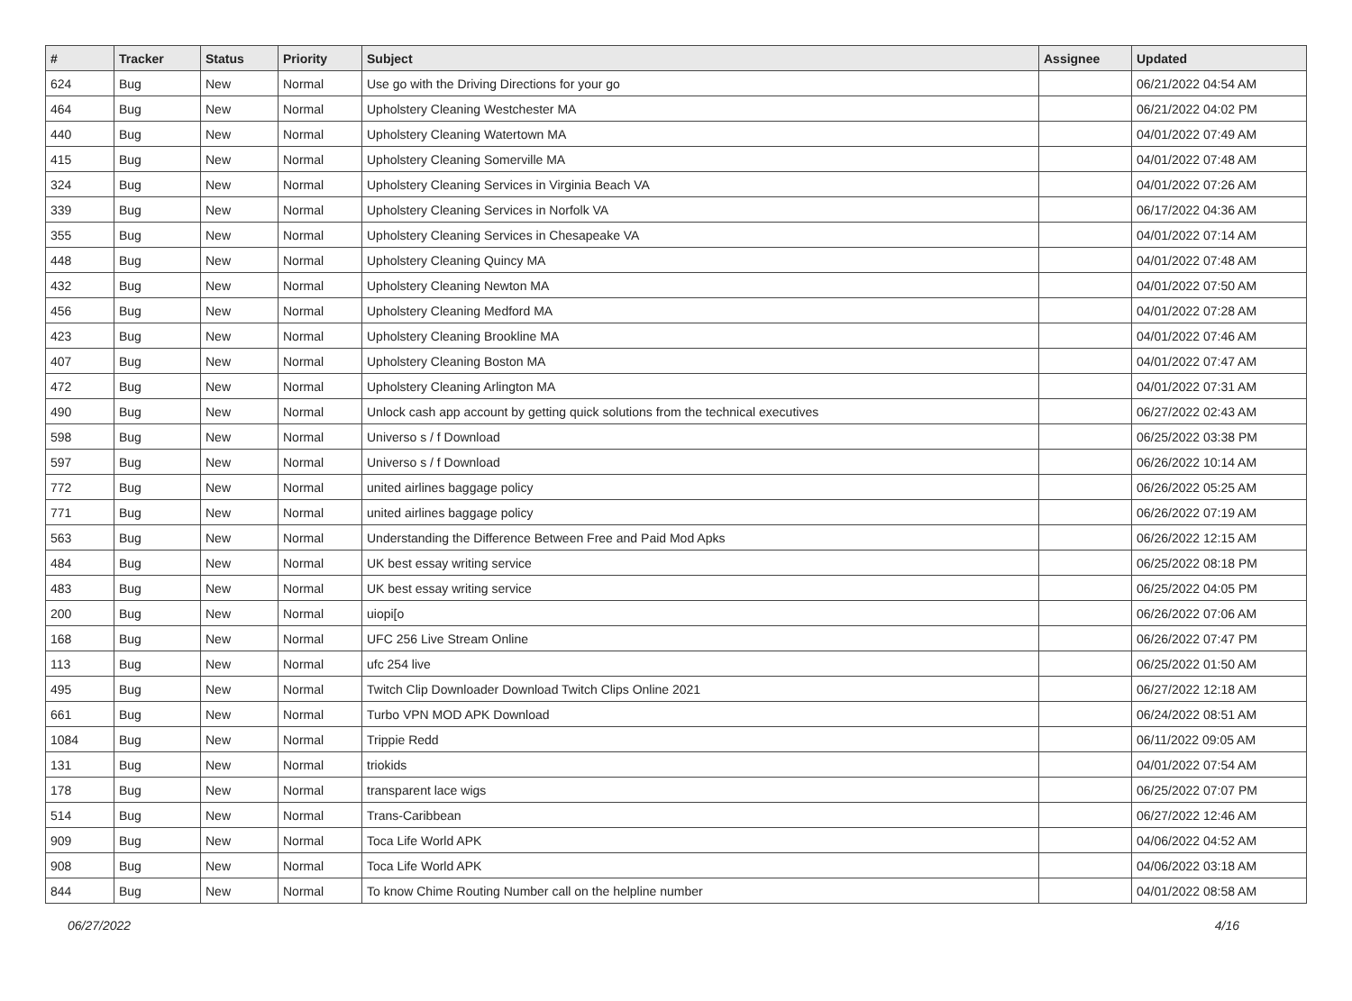| # | Tracker | Status | Priority | Subject | Assignee | Updated |
| --- | --- | --- | --- | --- | --- | --- |
| 624 | Bug | New | Normal | Use go with the Driving Directions for your go | | 06/21/2022 04:54 AM |
| 464 | Bug | New | Normal | Upholstery Cleaning Westchester MA | | 06/21/2022 04:02 PM |
| 440 | Bug | New | Normal | Upholstery Cleaning Watertown MA | | 04/01/2022 07:49 AM |
| 415 | Bug | New | Normal | Upholstery Cleaning Somerville MA | | 04/01/2022 07:48 AM |
| 324 | Bug | New | Normal | Upholstery Cleaning Services in Virginia Beach VA | | 04/01/2022 07:26 AM |
| 339 | Bug | New | Normal | Upholstery Cleaning Services in Norfolk VA | | 06/17/2022 04:36 AM |
| 355 | Bug | New | Normal | Upholstery Cleaning Services in Chesapeake VA | | 04/01/2022 07:14 AM |
| 448 | Bug | New | Normal | Upholstery Cleaning Quincy MA | | 04/01/2022 07:48 AM |
| 432 | Bug | New | Normal | Upholstery Cleaning Newton MA | | 04/01/2022 07:50 AM |
| 456 | Bug | New | Normal | Upholstery Cleaning Medford MA | | 04/01/2022 07:28 AM |
| 423 | Bug | New | Normal | Upholstery Cleaning Brookline MA | | 04/01/2022 07:46 AM |
| 407 | Bug | New | Normal | Upholstery Cleaning Boston MA | | 04/01/2022 07:47 AM |
| 472 | Bug | New | Normal | Upholstery Cleaning Arlington MA | | 04/01/2022 07:31 AM |
| 490 | Bug | New | Normal | Unlock cash app account by getting quick solutions from the technical executives | | 06/27/2022 02:43 AM |
| 598 | Bug | New | Normal | Universo s / f Download | | 06/25/2022 03:38 PM |
| 597 | Bug | New | Normal | Universo s / f Download | | 06/26/2022 10:14 AM |
| 772 | Bug | New | Normal | united airlines baggage policy | | 06/26/2022 05:25 AM |
| 771 | Bug | New | Normal | united airlines baggage policy | | 06/26/2022 07:19 AM |
| 563 | Bug | New | Normal | Understanding the Difference Between Free and Paid Mod Apks | | 06/26/2022 12:15 AM |
| 484 | Bug | New | Normal | UK best essay writing service | | 06/25/2022 08:18 PM |
| 483 | Bug | New | Normal | UK best essay writing service | | 06/25/2022 04:05 PM |
| 200 | Bug | New | Normal | uiopi[o | | 06/26/2022 07:06 AM |
| 168 | Bug | New | Normal | UFC 256 Live Stream Online | | 06/26/2022 07:47 PM |
| 113 | Bug | New | Normal | ufc 254 live | | 06/25/2022 01:50 AM |
| 495 | Bug | New | Normal | Twitch Clip Downloader Download Twitch Clips Online 2021 | | 06/27/2022 12:18 AM |
| 661 | Bug | New | Normal | Turbo VPN MOD APK Download | | 06/24/2022 08:51 AM |
| 1084 | Bug | New | Normal | Trippie Redd | | 06/11/2022 09:05 AM |
| 131 | Bug | New | Normal | triokids | | 04/01/2022 07:54 AM |
| 178 | Bug | New | Normal | transparent lace wigs | | 06/25/2022 07:07 PM |
| 514 | Bug | New | Normal | Trans-Caribbean | | 06/27/2022 12:46 AM |
| 909 | Bug | New | Normal | Toca Life World APK | | 04/06/2022 04:52 AM |
| 908 | Bug | New | Normal | Toca Life World APK | | 04/06/2022 03:18 AM |
| 844 | Bug | New | Normal | To know Chime Routing Number call on the helpline number | | 04/01/2022 08:58 AM |
06/27/2022 4/16